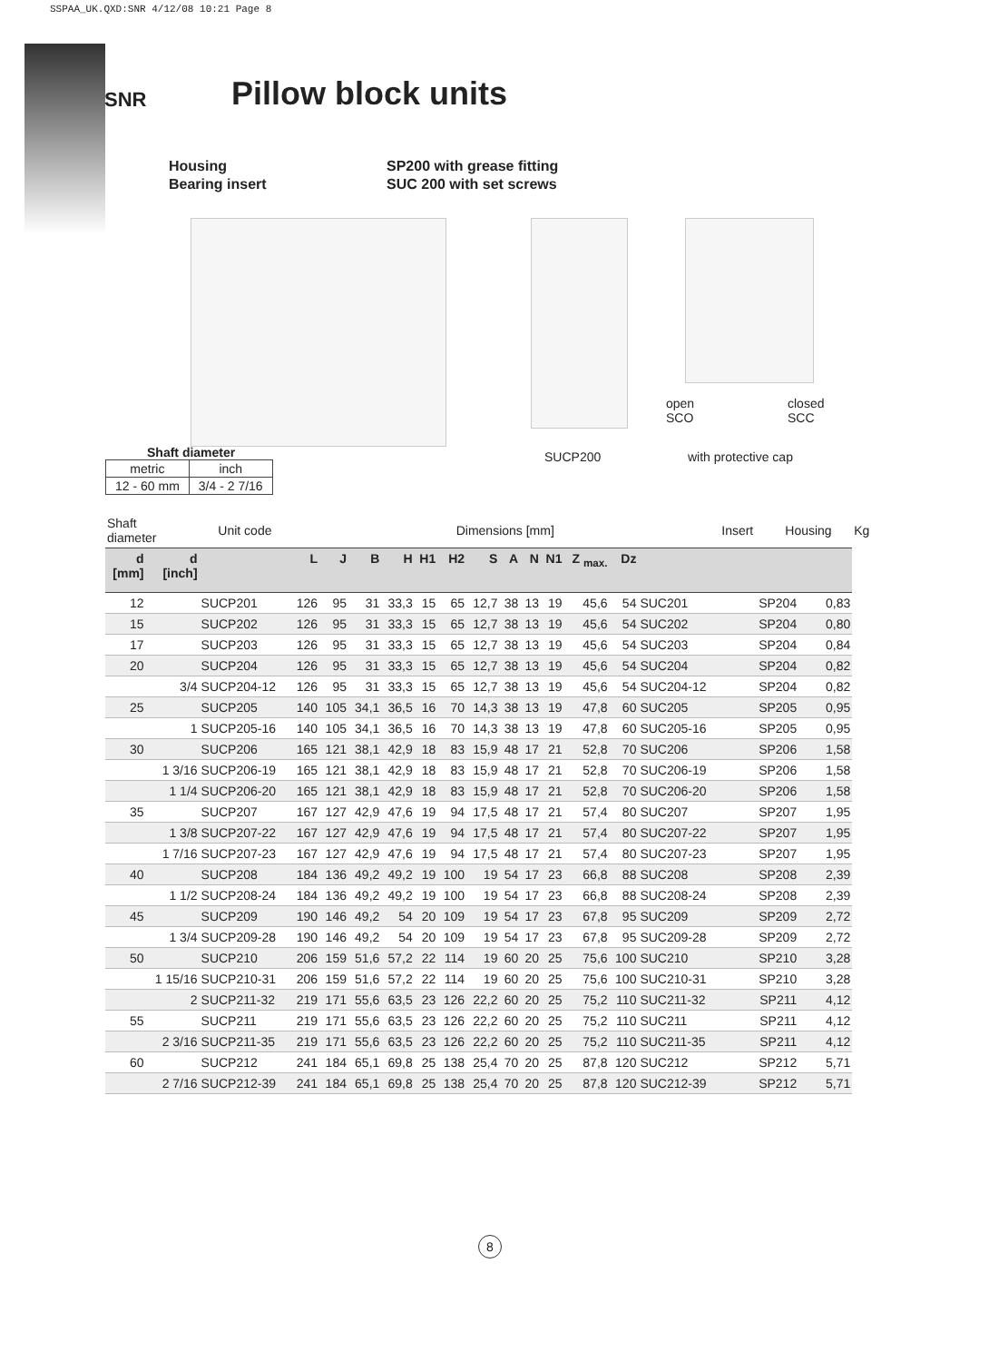SSPAA_UK.QXD:SNR 4/12/08 10:21 Page 8
SNR Pillow block units
Housing
SP200 with grease fitting
Bearing insert
SUC 200 with set screws
open
SCO
closed
SCC
SUCP200 with protective cap
Shaft diameter
| metric | inch |
| 12 - 60 mm | 3/4 - 2 7/16 |
| Shaft diameter | | Unit code | Dimensions [mm] | | | | | | | | | | | | | Insert Housing | | Kg |
| --- | --- | --- | --- | --- | --- | --- | --- | --- | --- | --- | --- | --- | --- | --- | --- | --- | --- | --- |
| d [mm] | d [inch] | | L | J | B | H | H1 | H2 | S | A | N | N1 | Z <sub>max.</sub> | Dz | | | | |
| 12 | | SUCP201 | 126 | 95 | 31 | 33,3 | 15 | 65 | 12,7 | 38 | 13 | 19 | 45,6 | 54 | SUC201 | SP204 | 0,83 | |
| 15 | | SUCP202 | 126 | 95 | 31 | 33,3 | 15 | 65 | 12,7 | 38 | 13 | 19 | 45,6 | 54 | SUC202 | SP204 | 0,80 | |
| 17 | | SUCP203 | 126 | 95 | 31 | 33,3 | 15 | 65 | 12,7 | 38 | 13 | 19 | 45,6 | 54 | SUC203 | SP204 | 0,84 | |
| 20 | | SUCP204 | 126 | 95 | 31 | 33,3 | 15 | 65 | 12,7 | 38 | 13 | 19 | 45,6 | 54 | SUC204 | SP204 | 0,82 | |
| | 3/4 | SUCP204-12 | 126 | 95 | 31 | 33,3 | 15 | 65 | 12,7 | 38 | 13 | 19 | 45,6 | 54 | SUC204-12 | SP204 | 0,82 | |
| 25 | | SUCP205 | 140 | 105 | 34,1 | 36,5 | 16 | 70 | 14,3 | 38 | 13 | 19 | 47,8 | 60 | SUC205 | SP205 | 0,95 | |
| | 1 | SUCP205-16 | 140 | 105 | 34,1 | 36,5 | 16 | 70 | 14,3 | 38 | 13 | 19 | 47,8 | 60 | SUC205-16 | SP205 | 0,95 | |
| 30 | | SUCP206 | 165 | 121 | 38,1 | 42,9 | 18 | 83 | 15,9 | 48 | 17 | 21 | 52,8 | 70 | SUC206 | SP206 | 1,58 | |
| | 1 3/16 | SUCP206-19 | 165 | 121 | 38,1 | 42,9 | 18 | 83 | 15,9 | 48 | 17 | 21 | 52,8 | 70 | SUC206-19 | SP206 | 1,58 | |
| | 1 1/4 | SUCP206-20 | 165 | 121 | 38,1 | 42,9 | 18 | 83 | 15,9 | 48 | 17 | 21 | 52,8 | 70 | SUC206-20 | SP206 | 1,58 | |
| 35 | | SUCP207 | 167 | 127 | 42,9 | 47,6 | 19 | 94 | 17,5 | 48 | 17 | 21 | 57,4 | 80 | SUC207 | SP207 | 1,95 | |
| | 1 3/8 | SUCP207-22 | 167 | 127 | 42,9 | 47,6 | 19 | 94 | 17,5 | 48 | 17 | 21 | 57,4 | 80 | SUC207-22 | SP207 | 1,95 | |
| | 1 7/16 | SUCP207-23 | 167 | 127 | 42,9 | 47,6 | 19 | 94 | 17,5 | 48 | 17 | 21 | 57,4 | 80 | SUC207-23 | SP207 | 1,95 | |
| 40 | | SUCP208 | 184 | 136 | 49,2 | 49,2 | 19 | 100 | 19 | 54 | 17 | 23 | 66,8 | 88 | SUC208 | SP208 | 2,39 | |
| | 1 1/2 | SUCP208-24 | 184 | 136 | 49,2 | 49,2 | 19 | 100 | 19 | 54 | 17 | 23 | 66,8 | 88 | SUC208-24 | SP208 | 2,39 | |
| 45 | | SUCP209 | 190 | 146 | 49,2 | 54 | 20 | 109 | 19 | 54 | 17 | 23 | 67,8 | 95 | SUC209 | SP209 | 2,72 | |
| | 1 3/4 | SUCP209-28 | 190 | 146 | 49,2 | 54 | 20 | 109 | 19 | 54 | 17 | 23 | 67,8 | 95 | SUC209-28 | SP209 | 2,72 | |
| 50 | | SUCP210 | 206 | 159 | 51,6 | 57,2 | 22 | 114 | 19 | 60 | 20 | 25 | 75,6 | 100 | SUC210 | SP210 | 3,28 | |
| | 1 15/16 | SUCP210-31 | 206 | 159 | 51,6 | 57,2 | 22 | 114 | 19 | 60 | 20 | 25 | 75,6 | 100 | SUC210-31 | SP210 | 3,28 | |
| | 2 | SUCP211-32 | 219 | 171 | 55,6 | 63,5 | 23 | 126 | 22,2 | 60 | 20 | 25 | 75,2 | 110 | SUC211-32 | SP211 | 4,12 | |
| 55 | | SUCP211 | 219 | 171 | 55,6 | 63,5 | 23 | 126 | 22,2 | 60 | 20 | 25 | 75,2 | 110 | SUC211 | SP211 | 4,12 | |
| | 2 3/16 | SUCP211-35 | 219 | 171 | 55,6 | 63,5 | 23 | 126 | 22,2 | 60 | 20 | 25 | 75,2 | 110 | SUC211-35 | SP211 | 4,12 | |
| 60 | | SUCP212 | 241 | 184 | 65,1 | 69,8 | 25 | 138 | 25,4 | 70 | 20 | 25 | 87,8 | 120 | SUC212 | SP212 | 5,71 | |
| | 2 7/16 | SUCP212-39 | 241 | 184 | 65,1 | 69,8 | 25 | 138 | 25,4 | 70 | 20 | 25 | 87,8 | 120 | SUC212-39 | SP212 | 5,71 | |
8